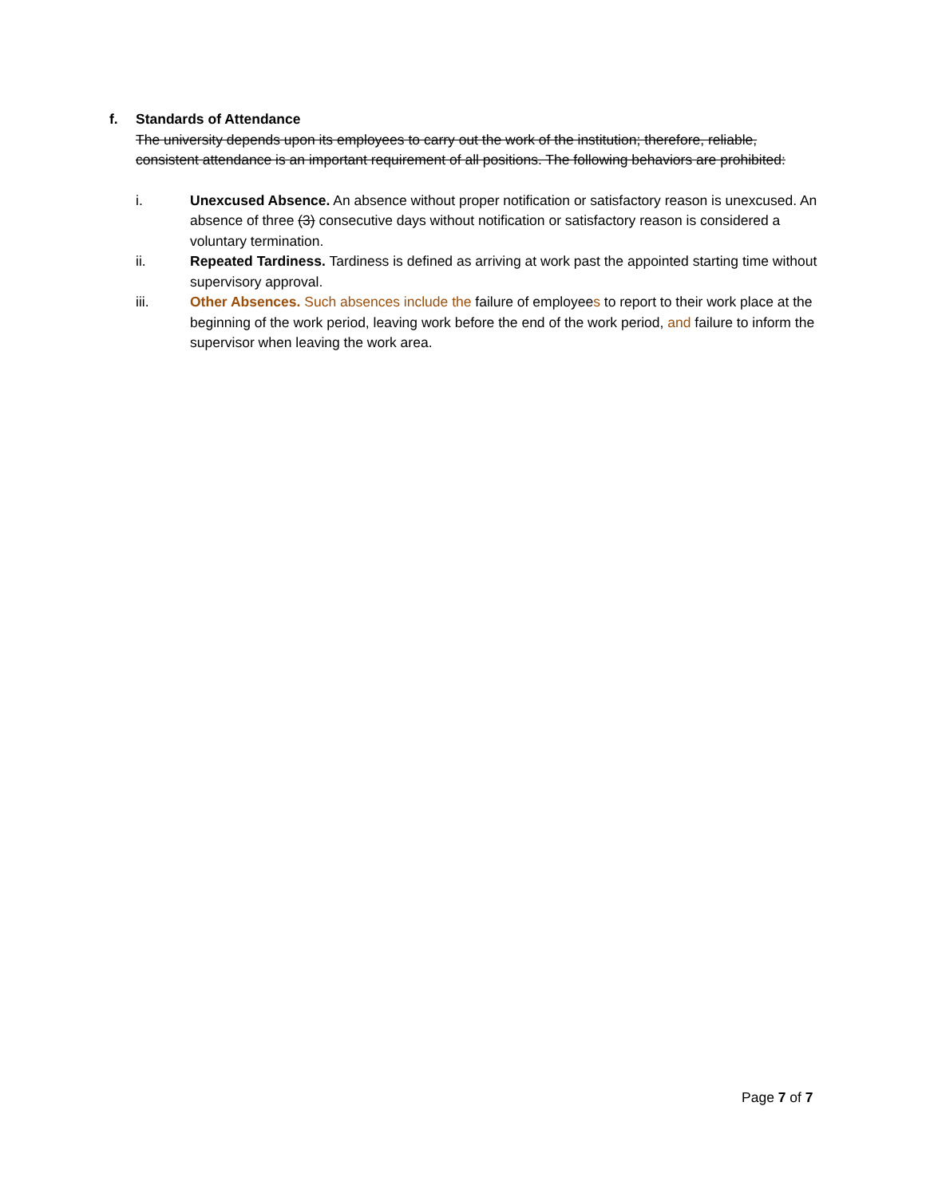f. Standards of Attendance
The university depends upon its employees to carry out the work of the institution; therefore, reliable, consistent attendance is an important requirement of all positions. The following behaviors are prohibited:
i. Unexcused Absence. An absence without proper notification or satisfactory reason is unexcused. An absence of three (3) consecutive days without notification or satisfactory reason is considered a voluntary termination.
ii. Repeated Tardiness. Tardiness is defined as arriving at work past the appointed starting time without supervisory approval.
iii. Other Absences. Such absences include the failure of employees to report to their work place at the beginning of the work period, leaving work before the end of the work period, and failure to inform the supervisor when leaving the work area.
Page 7 of 7